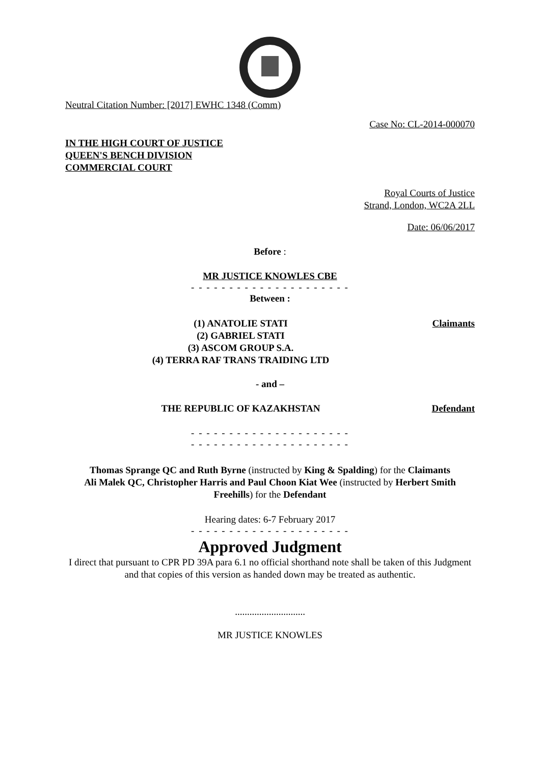Neutral Citation Number: [2017] EWHC 1348 (Comm)
Case No: CL-2014-000070
IN THE HIGH COURT OF JUSTICE
QUEEN'S BENCH DIVISION
COMMERCIAL COURT
Royal Courts of Justice
Strand, London, WC2A 2LL
Date: 06/06/2017
Before :
MR JUSTICE KNOWLES CBE
- - - - - - - - - - - - - - - - - - - - -
Between :
(1) ANATOLIE STATI
(2) GABRIEL STATI
(3) ASCOM GROUP S.A.
(4) TERRA RAF TRANS TRAIDING LTD
Claimants
- and –
THE REPUBLIC OF KAZAKHSTAN Defendant
- - - - - - - - - - - - - - - - - - - - -
- - - - - - - - - - - - - - - - - - - - -
Thomas Sprange QC and Ruth Byrne (instructed by King & Spalding) for the Claimants
Ali Malek QC, Christopher Harris and Paul Choon Kiat Wee (instructed by Herbert Smith Freehills) for the Defendant
Hearing dates: 6-7 February 2017
- - - - - - - - - - - - - - - - - - - - -
Approved Judgment
I direct that pursuant to CPR PD 39A para 6.1 no official shorthand note shall be taken of this Judgment and that copies of this version as handed down may be treated as authentic.
.............................
MR JUSTICE KNOWLES